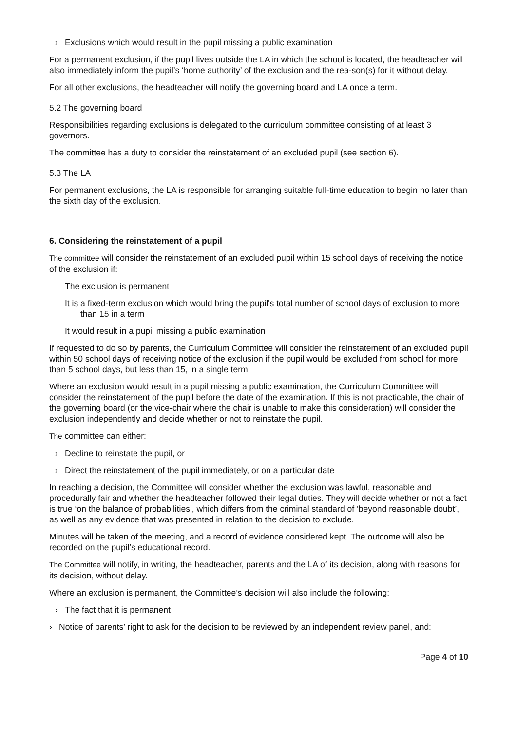› Exclusions which would result in the pupil missing a public examination
For a permanent exclusion, if the pupil lives outside the LA in which the school is located, the headteacher will also immediately inform the pupil’s ‘home authority’ of the exclusion and the rea-son(s) for it without delay.
For all other exclusions, the headteacher will notify the governing board and LA once a term.
5.2 The governing board
Responsibilities regarding exclusions is delegated to the curriculum committee consisting of at least 3 governors.
The committee has a duty to consider the reinstatement of an excluded pupil (see section 6).
5.3 The LA
For permanent exclusions, the LA is responsible for arranging suitable full-time education to begin no later than the sixth day of the exclusion.
6. Considering the reinstatement of a pupil
The committee will consider the reinstatement of an excluded pupil within 15 school days of receiving the notice of the exclusion if:
The exclusion is permanent
It is a fixed-term exclusion which would bring the pupil's total number of school days of exclusion to more than 15 in a term
It would result in a pupil missing a public examination
If requested to do so by parents, the Curriculum Committee will consider the reinstatement of an excluded pupil within 50 school days of receiving notice of the exclusion if the pupil would be excluded from school for more than 5 school days, but less than 15, in a single term.
Where an exclusion would result in a pupil missing a public examination, the Curriculum Committee will consider the reinstatement of the pupil before the date of the examination. If this is not practicable, the chair of the governing board (or the vice-chair where the chair is unable to make this consideration) will consider the exclusion independently and decide whether or not to reinstate the pupil.
The committee can either:
› Decline to reinstate the pupil, or
› Direct the reinstatement of the pupil immediately, or on a particular date
In reaching a decision, the Committee will consider whether the exclusion was lawful, reasonable and procedurally fair and whether the headteacher followed their legal duties. They will decide whether or not a fact is true ‘on the balance of probabilities’, which differs from the criminal standard of ‘beyond reasonable doubt’, as well as any evidence that was presented in relation to the decision to exclude.
Minutes will be taken of the meeting, and a record of evidence considered kept. The outcome will also be recorded on the pupil’s educational record.
The Committee will notify, in writing, the headteacher, parents and the LA of its decision, along with reasons for its decision, without delay.
Where an exclusion is permanent, the Committee’s decision will also include the following:
› The fact that it is permanent
› Notice of parents’ right to ask for the decision to be reviewed by an independent review panel, and:
Page 4 of 10